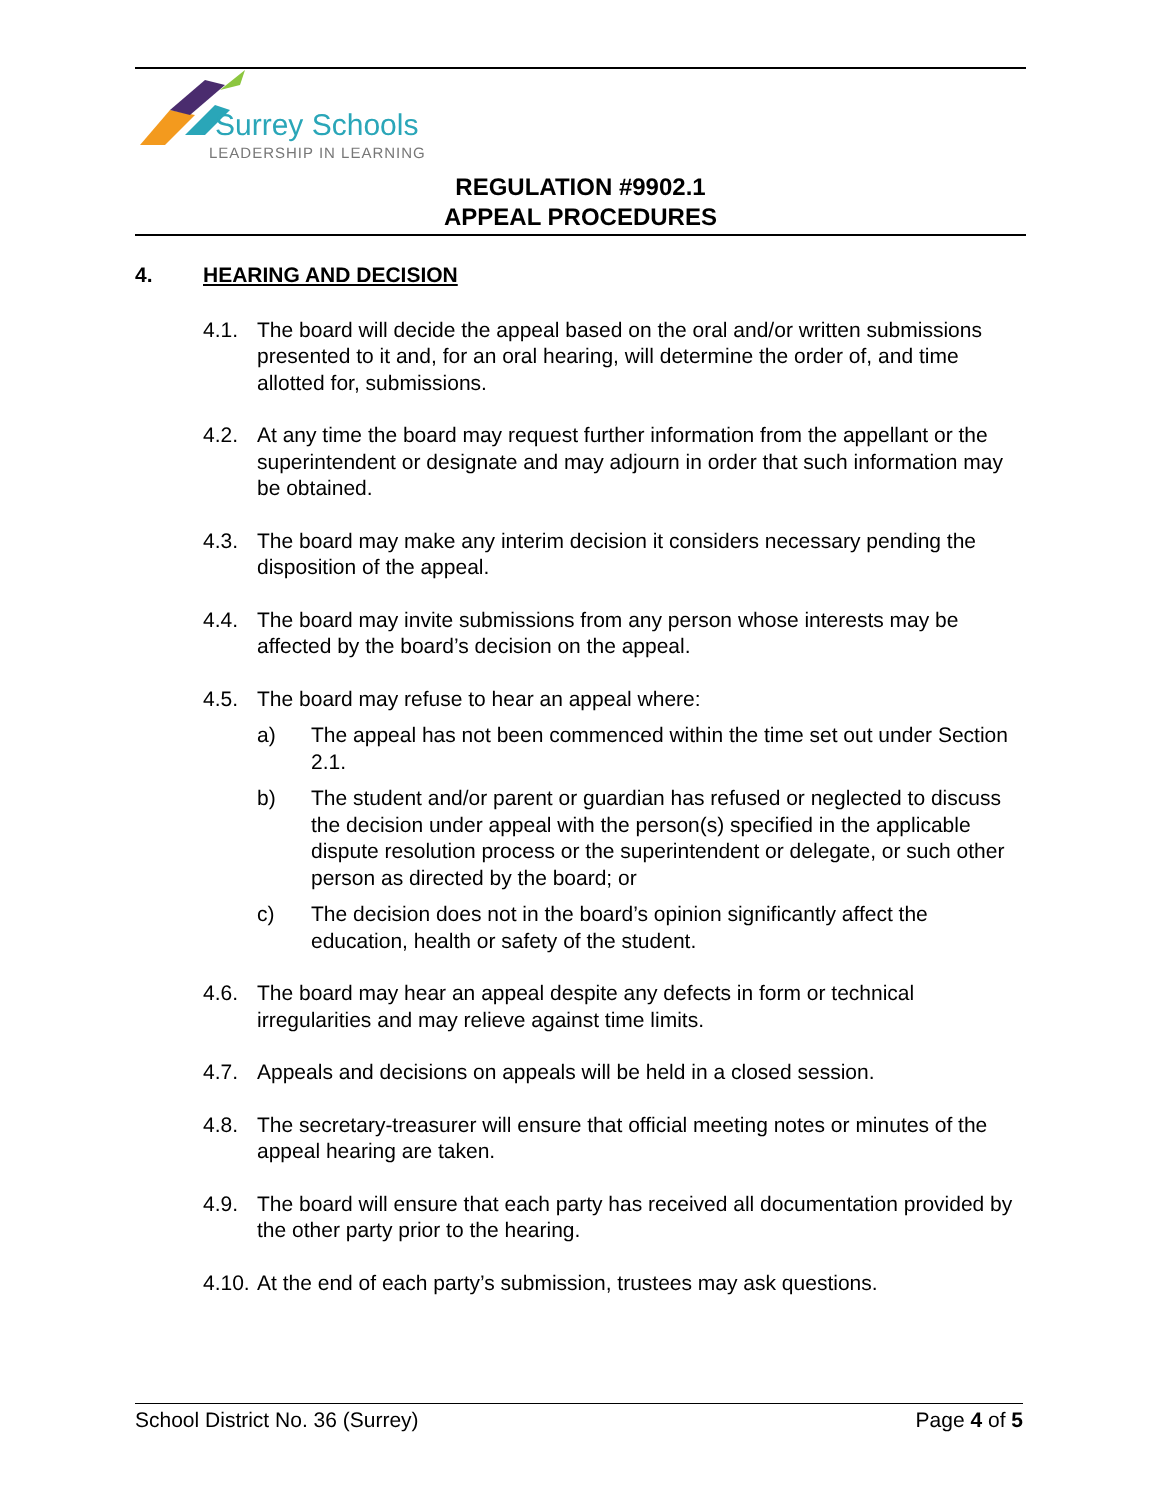Surrey Schools
LEADERSHIP IN LEARNING
REGULATION #9902.1
APPEAL PROCEDURES
4. HEARING AND DECISION
4.1. The board will decide the appeal based on the oral and/or written submissions presented to it and, for an oral hearing, will determine the order of, and time allotted for, submissions.
4.2. At any time the board may request further information from the appellant or the superintendent or designate and may adjourn in order that such information may be obtained.
4.3. The board may make any interim decision it considers necessary pending the disposition of the appeal.
4.4. The board may invite submissions from any person whose interests may be affected by the board’s decision on the appeal.
4.5. The board may refuse to hear an appeal where:
a) The appeal has not been commenced within the time set out under Section 2.1.
b) The student and/or parent or guardian has refused or neglected to discuss the decision under appeal with the person(s) specified in the applicable dispute resolution process or the superintendent or delegate, or such other person as directed by the board; or
c) The decision does not in the board’s opinion significantly affect the education, health or safety of the student.
4.6. The board may hear an appeal despite any defects in form or technical irregularities and may relieve against time limits.
4.7. Appeals and decisions on appeals will be held in a closed session.
4.8. The secretary-treasurer will ensure that official meeting notes or minutes of the appeal hearing are taken.
4.9. The board will ensure that each party has received all documentation provided by the other party prior to the hearing.
4.10.
At the end of each party’s submission, trustees may ask questions.
School District No. 36 (Surrey) Page 4 of 5